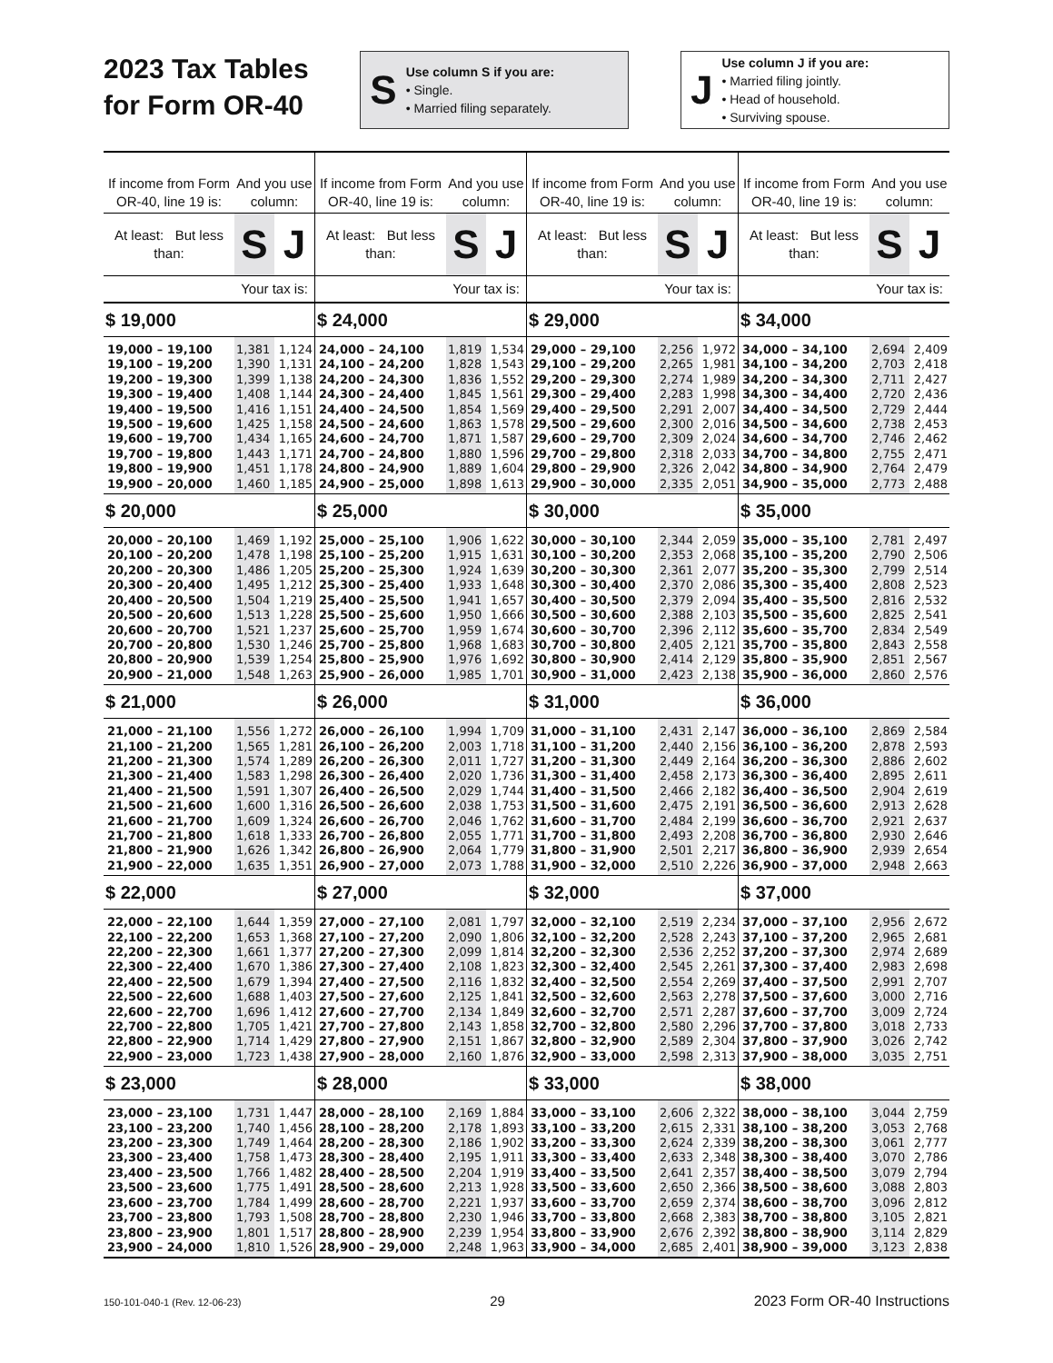2023 Tax Tables
for Form OR-40
S
Use column S if you are:
• Single.
• Married filing separately.
J
Use column J if you are:
• Married filing jointly.
• Head of household.
• Surviving spouse.
| If income from Form OR-40, line 19 is: | And you use column: | | If income from Form OR-40, line 19 is: | And you use column: | | If income from Form OR-40, line 19 is: | And you use column: | | If income from Form OR-40, line 19 is: | And you use column: | |
| --- | --- | --- | --- | --- | --- | --- | --- | --- | --- | --- | --- |
| At least: But less than: | S | J | At least: But less than: | S | J | At least: But less than: | S | J | At least: But less than: | S | J |
| | Your tax is: | | | Your tax is: | | | Your tax is: | | | Your tax is: | |
| $ 19,000 | | | $ 24,000 | | | $ 29,000 | | | $ 34,000 | | |
| 19,000 – 19,100 | 1,381 | 1,124 | 24,000 – 24,100 | 1,819 | 1,534 | 29,000 – 29,100 | 2,256 | 1,972 | 34,000 – 34,100 | 2,694 | 2,409 |
| 19,100 – 19,200 | 1,390 | 1,131 | 24,100 – 24,200 | 1,828 | 1,543 | 29,100 – 29,200 | 2,265 | 1,981 | 34,100 – 34,200 | 2,703 | 2,418 |
| 19,200 – 19,300 | 1,399 | 1,138 | 24,200 – 24,300 | 1,836 | 1,552 | 29,200 – 29,300 | 2,274 | 1,989 | 34,200 – 34,300 | 2,711 | 2,427 |
| 19,300 – 19,400 | 1,408 | 1,144 | 24,300 – 24,400 | 1,845 | 1,561 | 29,300 – 29,400 | 2,283 | 1,998 | 34,300 – 34,400 | 2,720 | 2,436 |
| 19,400 – 19,500 | 1,416 | 1,151 | 24,400 – 24,500 | 1,854 | 1,569 | 29,400 – 29,500 | 2,291 | 2,007 | 34,400 – 34,500 | 2,729 | 2,444 |
| 19,500 – 19,600 | 1,425 | 1,158 | 24,500 – 24,600 | 1,863 | 1,578 | 29,500 – 29,600 | 2,300 | 2,016 | 34,500 – 34,600 | 2,738 | 2,453 |
| 19,600 – 19,700 | 1,434 | 1,165 | 24,600 – 24,700 | 1,871 | 1,587 | 29,600 – 29,700 | 2,309 | 2,024 | 34,600 – 34,700 | 2,746 | 2,462 |
| 19,700 – 19,800 | 1,443 | 1,171 | 24,700 – 24,800 | 1,880 | 1,596 | 29,700 – 29,800 | 2,318 | 2,033 | 34,700 – 34,800 | 2,755 | 2,471 |
| 19,800 – 19,900 | 1,451 | 1,178 | 24,800 – 24,900 | 1,889 | 1,604 | 29,800 – 29,900 | 2,326 | 2,042 | 34,800 – 34,900 | 2,764 | 2,479 |
| 19,900 – 20,000 | 1,460 | 1,185 | 24,900 – 25,000 | 1,898 | 1,613 | 29,900 – 30,000 | 2,335 | 2,051 | 34,900 – 35,000 | 2,773 | 2,488 |
| $ 20,000 | | | $ 25,000 | | | $ 30,000 | | | $ 35,000 | | |
| 20,000 – 20,100 | 1,469 | 1,192 | 25,000 – 25,100 | 1,906 | 1,622 | 30,000 – 30,100 | 2,344 | 2,059 | 35,000 – 35,100 | 2,781 | 2,497 |
| 20,100 – 20,200 | 1,478 | 1,198 | 25,100 – 25,200 | 1,915 | 1,631 | 30,100 – 30,200 | 2,353 | 2,068 | 35,100 – 35,200 | 2,790 | 2,506 |
| 20,200 – 20,300 | 1,486 | 1,205 | 25,200 – 25,300 | 1,924 | 1,639 | 30,200 – 30,300 | 2,361 | 2,077 | 35,200 – 35,300 | 2,799 | 2,514 |
| 20,300 – 20,400 | 1,495 | 1,212 | 25,300 – 25,400 | 1,933 | 1,648 | 30,300 – 30,400 | 2,370 | 2,086 | 35,300 – 35,400 | 2,808 | 2,523 |
| 20,400 – 20,500 | 1,504 | 1,219 | 25,400 – 25,500 | 1,941 | 1,657 | 30,400 – 30,500 | 2,379 | 2,094 | 35,400 – 35,500 | 2,816 | 2,532 |
| 20,500 – 20,600 | 1,513 | 1,228 | 25,500 – 25,600 | 1,950 | 1,666 | 30,500 – 30,600 | 2,388 | 2,103 | 35,500 – 35,600 | 2,825 | 2,541 |
| 20,600 – 20,700 | 1,521 | 1,237 | 25,600 – 25,700 | 1,959 | 1,674 | 30,600 – 30,700 | 2,396 | 2,112 | 35,600 – 35,700 | 2,834 | 2,549 |
| 20,700 – 20,800 | 1,530 | 1,246 | 25,700 – 25,800 | 1,968 | 1,683 | 30,700 – 30,800 | 2,405 | 2,121 | 35,700 – 35,800 | 2,843 | 2,558 |
| 20,800 – 20,900 | 1,539 | 1,254 | 25,800 – 25,900 | 1,976 | 1,692 | 30,800 – 30,900 | 2,414 | 2,129 | 35,800 – 35,900 | 2,851 | 2,567 |
| 20,900 – 21,000 | 1,548 | 1,263 | 25,900 – 26,000 | 1,985 | 1,701 | 30,900 – 31,000 | 2,423 | 2,138 | 35,900 – 36,000 | 2,860 | 2,576 |
| $ 21,000 | | | $ 26,000 | | | $ 31,000 | | | $ 36,000 | | |
| 21,000 – 21,100 | 1,556 | 1,272 | 26,000 – 26,100 | 1,994 | 1,709 | 31,000 – 31,100 | 2,431 | 2,147 | 36,000 – 36,100 | 2,869 | 2,584 |
| 21,100 – 21,200 | 1,565 | 1,281 | 26,100 – 26,200 | 2,003 | 1,718 | 31,100 – 31,200 | 2,440 | 2,156 | 36,100 – 36,200 | 2,878 | 2,593 |
| 21,200 – 21,300 | 1,574 | 1,289 | 26,200 – 26,300 | 2,011 | 1,727 | 31,200 – 31,300 | 2,449 | 2,164 | 36,200 – 36,300 | 2,886 | 2,602 |
| 21,300 – 21,400 | 1,583 | 1,298 | 26,300 – 26,400 | 2,020 | 1,736 | 31,300 – 31,400 | 2,458 | 2,173 | 36,300 – 36,400 | 2,895 | 2,611 |
| 21,400 – 21,500 | 1,591 | 1,307 | 26,400 – 26,500 | 2,029 | 1,744 | 31,400 – 31,500 | 2,466 | 2,182 | 36,400 – 36,500 | 2,904 | 2,619 |
| 21,500 – 21,600 | 1,600 | 1,316 | 26,500 – 26,600 | 2,038 | 1,753 | 31,500 – 31,600 | 2,475 | 2,191 | 36,500 – 36,600 | 2,913 | 2,628 |
| 21,600 – 21,700 | 1,609 | 1,324 | 26,600 – 26,700 | 2,046 | 1,762 | 31,600 – 31,700 | 2,484 | 2,199 | 36,600 – 36,700 | 2,921 | 2,637 |
| 21,700 – 21,800 | 1,618 | 1,333 | 26,700 – 26,800 | 2,055 | 1,771 | 31,700 – 31,800 | 2,493 | 2,208 | 36,700 – 36,800 | 2,930 | 2,646 |
| 21,800 – 21,900 | 1,626 | 1,342 | 26,800 – 26,900 | 2,064 | 1,779 | 31,800 – 31,900 | 2,501 | 2,217 | 36,800 – 36,900 | 2,939 | 2,654 |
| 21,900 – 22,000 | 1,635 | 1,351 | 26,900 – 27,000 | 2,073 | 1,788 | 31,900 – 32,000 | 2,510 | 2,226 | 36,900 – 37,000 | 2,948 | 2,663 |
| $ 22,000 | | | $ 27,000 | | | $ 32,000 | | | $ 37,000 | | |
| 22,000 – 22,100 | 1,644 | 1,359 | 27,000 – 27,100 | 2,081 | 1,797 | 32,000 – 32,100 | 2,519 | 2,234 | 37,000 – 37,100 | 2,956 | 2,672 |
| 22,100 – 22,200 | 1,653 | 1,368 | 27,100 – 27,200 | 2,090 | 1,806 | 32,100 – 32,200 | 2,528 | 2,243 | 37,100 – 37,200 | 2,965 | 2,681 |
| 22,200 – 22,300 | 1,661 | 1,377 | 27,200 – 27,300 | 2,099 | 1,814 | 32,200 – 32,300 | 2,536 | 2,252 | 37,200 – 37,300 | 2,974 | 2,689 |
| 22,300 – 22,400 | 1,670 | 1,386 | 27,300 – 27,400 | 2,108 | 1,823 | 32,300 – 32,400 | 2,545 | 2,261 | 37,300 – 37,400 | 2,983 | 2,698 |
| 22,400 – 22,500 | 1,679 | 1,394 | 27,400 – 27,500 | 2,116 | 1,832 | 32,400 – 32,500 | 2,554 | 2,269 | 37,400 – 37,500 | 2,991 | 2,707 |
| 22,500 – 22,600 | 1,688 | 1,403 | 27,500 – 27,600 | 2,125 | 1,841 | 32,500 – 32,600 | 2,563 | 2,278 | 37,500 – 37,600 | 3,000 | 2,716 |
| 22,600 – 22,700 | 1,696 | 1,412 | 27,600 – 27,700 | 2,134 | 1,849 | 32,600 – 32,700 | 2,571 | 2,287 | 37,600 – 37,700 | 3,009 | 2,724 |
| 22,700 – 22,800 | 1,705 | 1,421 | 27,700 – 27,800 | 2,143 | 1,858 | 32,700 – 32,800 | 2,580 | 2,296 | 37,700 – 37,800 | 3,018 | 2,733 |
| 22,800 – 22,900 | 1,714 | 1,429 | 27,800 – 27,900 | 2,151 | 1,867 | 32,800 – 32,900 | 2,589 | 2,304 | 37,800 – 37,900 | 3,026 | 2,742 |
| 22,900 – 23,000 | 1,723 | 1,438 | 27,900 – 28,000 | 2,160 | 1,876 | 32,900 – 33,000 | 2,598 | 2,313 | 37,900 – 38,000 | 3,035 | 2,751 |
| $ 23,000 | | | $ 28,000 | | | $ 33,000 | | | $ 38,000 | | |
| 23,000 – 23,100 | 1,731 | 1,447 | 28,000 – 28,100 | 2,169 | 1,884 | 33,000 – 33,100 | 2,606 | 2,322 | 38,000 – 38,100 | 3,044 | 2,759 |
| 23,100 – 23,200 | 1,740 | 1,456 | 28,100 – 28,200 | 2,178 | 1,893 | 33,100 – 33,200 | 2,615 | 2,331 | 38,100 – 38,200 | 3,053 | 2,768 |
| 23,200 – 23,300 | 1,749 | 1,464 | 28,200 – 28,300 | 2,186 | 1,902 | 33,200 – 33,300 | 2,624 | 2,339 | 38,200 – 38,300 | 3,061 | 2,777 |
| 23,300 – 23,400 | 1,758 | 1,473 | 28,300 – 28,400 | 2,195 | 1,911 | 33,300 – 33,400 | 2,633 | 2,348 | 38,300 – 38,400 | 3,070 | 2,786 |
| 23,400 – 23,500 | 1,766 | 1,482 | 28,400 – 28,500 | 2,204 | 1,919 | 33,400 – 33,500 | 2,641 | 2,357 | 38,400 – 38,500 | 3,079 | 2,794 |
| 23,500 – 23,600 | 1,775 | 1,491 | 28,500 – 28,600 | 2,213 | 1,928 | 33,500 – 33,600 | 2,650 | 2,366 | 38,500 – 38,600 | 3,088 | 2,803 |
| 23,600 – 23,700 | 1,784 | 1,499 | 28,600 – 28,700 | 2,221 | 1,937 | 33,600 – 33,700 | 2,659 | 2,374 | 38,600 – 38,700 | 3,096 | 2,812 |
| 23,700 – 23,800 | 1,793 | 1,508 | 28,700 – 28,800 | 2,230 | 1,946 | 33,700 – 33,800 | 2,668 | 2,383 | 38,700 – 38,800 | 3,105 | 2,821 |
| 23,800 – 23,900 | 1,801 | 1,517 | 28,800 – 28,900 | 2,239 | 1,954 | 33,800 – 33,900 | 2,676 | 2,392 | 38,800 – 38,900 | 3,114 | 2,829 |
| 23,900 – 24,000 | 1,810 | 1,526 | 28,900 – 29,000 | 2,248 | 1,963 | 33,900 – 34,000 | 2,685 | 2,401 | 38,900 – 39,000 | 3,123 | 2,838 |
150-101-040-1 (Rev. 12-06-23) 29 2023 Form OR-40 Instructions